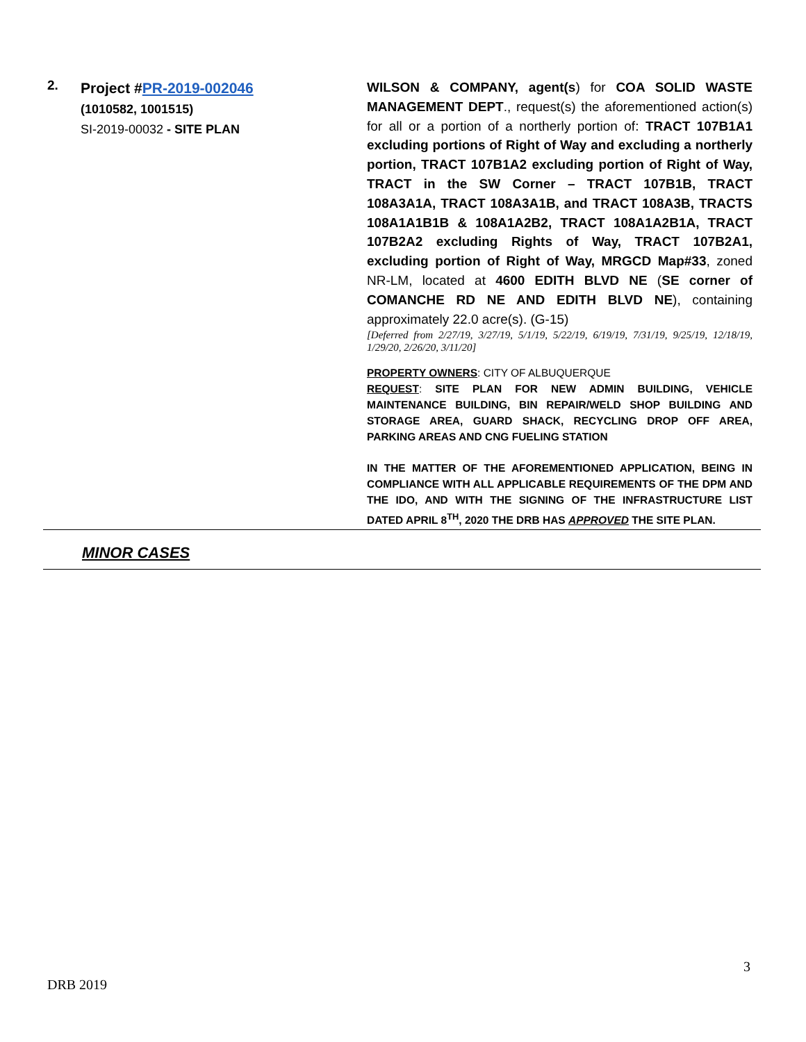| 2. | Project # PR-2019-002046 (1010582, 1001515) SI-2019-00032 - SITE PLAN | WILSON & COMPANY, agent(s ) for COA SOLID WASTE MANAGEMENT DEPT ., request(s) the aforementioned action(s) for all or a portion of a northerly portion of: TRACT 107B1A1 excluding portions of Right of Way and excluding a northerly portion, TRACT 107B1A2 excluding portion of Right of Way, TRACT in the SW Corner – TRACT 107B1B, TRACT 108A3A1A, TRACT 108A3A1B, and TRACT 108A3B, TRACTS 108A1A1B1B & 108A1A2B2, TRACT 108A1A2B1A, TRACT 107B2A2 excluding Rights of Way, TRACT 107B2A1, excluding portion of Right of Way, MRGCD Map#33 , zoned NR-LM, located at 4600 EDITH BLVD NE ( SE corner of COMANCHE RD NE AND EDITH BLVD NE ), containing approximately 22.0 acre(s). (G-15) [Deferred from 2/27/19, 3/27/19, 5/1/19, 5/22/19, 6/19/19, 7/31/19, 9/25/19, 12/18/19, 1/29/20, 2/26/20, 3/11/20] PROPERTY OWNERS : CITY OF ALBUQUERQUE REQUEST : SITE PLAN FOR NEW ADMIN BUILDING, VEHICLE MAINTENANCE BUILDING, BIN REPAIR/WELD SHOP BUILDING AND STORAGE AREA, GUARD SHACK, RECYCLING DROP OFF AREA, PARKING AREAS AND CNG FUELING STATION IN THE MATTER OF THE AFOREMENTIONED APPLICATION, BEING IN COMPLIANCE WITH ALL APPLICABLE REQUIREMENTS OF THE DPM AND THE IDO, AND WITH THE SIGNING OF THE INFRASTRUCTURE LIST DATED APRIL 8<sup>TH</sup>, 2020 THE DRB HAS APPROVED THE SITE PLAN. |
| MINOR CASES | | |
3
DRB 2019